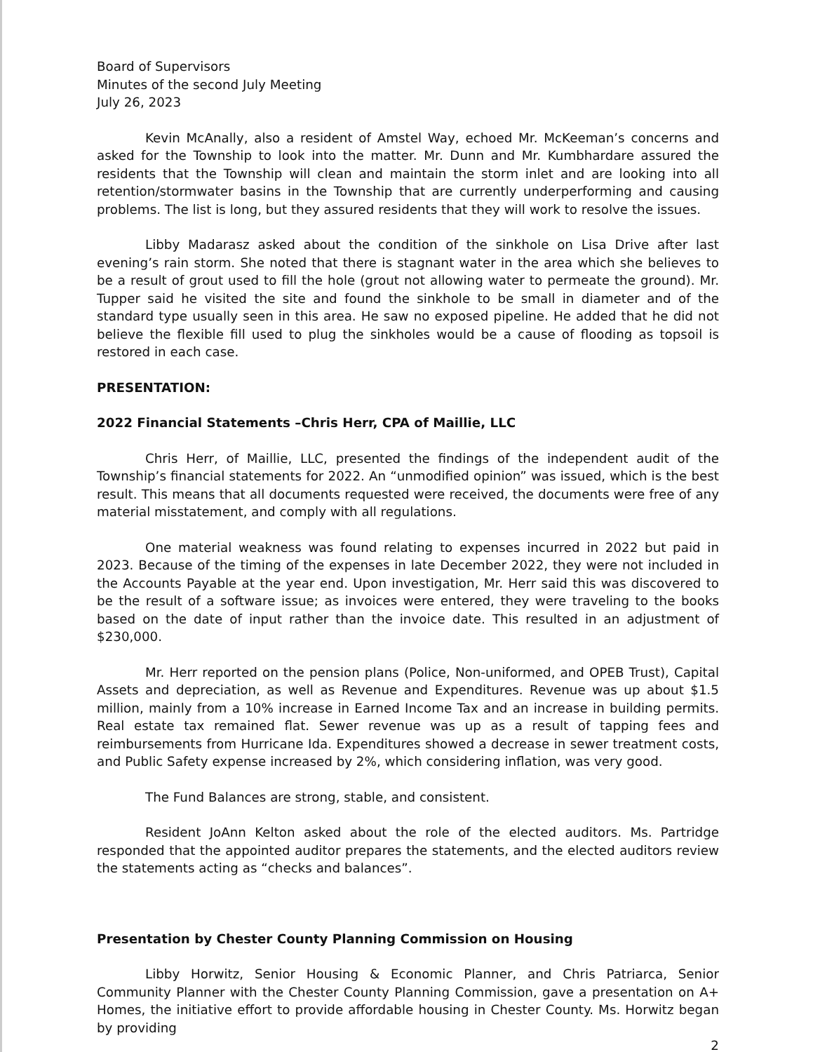Board of Supervisors
Minutes of the second July Meeting
July 26, 2023
Kevin McAnally, also a resident of Amstel Way, echoed Mr. McKeeman’s concerns and asked for the Township to look into the matter. Mr. Dunn and Mr. Kumbhardare assured the residents that the Township will clean and maintain the storm inlet and are looking into all retention/stormwater basins in the Township that are currently underperforming and causing problems. The list is long, but they assured residents that they will work to resolve the issues.
Libby Madarasz asked about the condition of the sinkhole on Lisa Drive after last evening’s rain storm. She noted that there is stagnant water in the area which she believes to be a result of grout used to fill the hole (grout not allowing water to permeate the ground). Mr. Tupper said he visited the site and found the sinkhole to be small in diameter and of the standard type usually seen in this area. He saw no exposed pipeline. He added that he did not believe the flexible fill used to plug the sinkholes would be a cause of flooding as topsoil is restored in each case.
PRESENTATION:
2022 Financial Statements –Chris Herr, CPA of Maillie, LLC
Chris Herr, of Maillie, LLC, presented the findings of the independent audit of the Township’s financial statements for 2022. An “unmodified opinion” was issued, which is the best result. This means that all documents requested were received, the documents were free of any material misstatement, and comply with all regulations.
One material weakness was found relating to expenses incurred in 2022 but paid in 2023. Because of the timing of the expenses in late December 2022, they were not included in the Accounts Payable at the year end. Upon investigation, Mr. Herr said this was discovered to be the result of a software issue; as invoices were entered, they were traveling to the books based on the date of input rather than the invoice date. This resulted in an adjustment of $230,000.
Mr. Herr reported on the pension plans (Police, Non-uniformed, and OPEB Trust), Capital Assets and depreciation, as well as Revenue and Expenditures. Revenue was up about $1.5 million, mainly from a 10% increase in Earned Income Tax and an increase in building permits. Real estate tax remained flat. Sewer revenue was up as a result of tapping fees and reimbursements from Hurricane Ida. Expenditures showed a decrease in sewer treatment costs, and Public Safety expense increased by 2%, which considering inflation, was very good.
The Fund Balances are strong, stable, and consistent.
Resident JoAnn Kelton asked about the role of the elected auditors. Ms. Partridge responded that the appointed auditor prepares the statements, and the elected auditors review the statements acting as “checks and balances”.
Presentation by Chester County Planning Commission on Housing
Libby Horwitz, Senior Housing & Economic Planner, and Chris Patriarca, Senior Community Planner with the Chester County Planning Commission, gave a presentation on A+ Homes, the initiative effort to provide affordable housing in Chester County. Ms. Horwitz began by providing
2